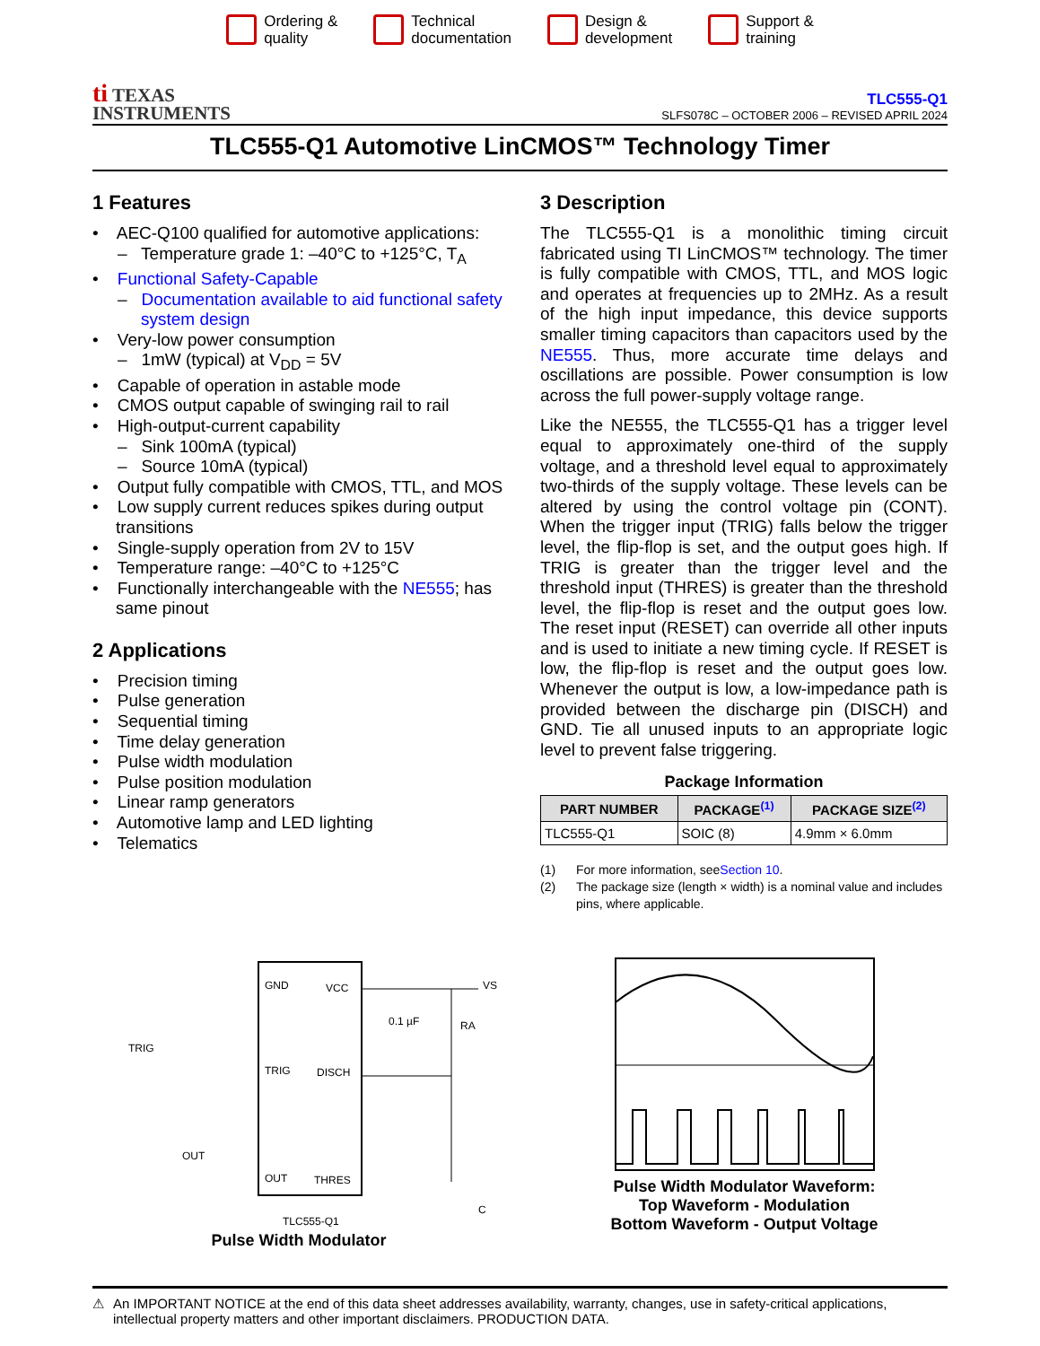Ordering &
quality
Technical
documentation
Design &
development
Support &
training
ti TEXAS
INSTRUMENTS
TLC555-Q1
SLFS078C – OCTOBER 2006 – REVISED APRIL 2024
TLC555-Q1 Automotive LinCMOS™ Technology Timer
1 Features
• AEC-Q100 qualified for automotive applications:
– Temperature grade 1: –40°C to +125°C, T<sub>A</sub>
• Functional Safety-Capable
– Documentation available to aid functional safety system design
• Very-low power consumption
– 1mW (typical) at V<sub>DD</sub> = 5V
• Capable of operation in astable mode
• CMOS output capable of swinging rail to rail
• High-output-current capability
– Sink 100mA (typical)
– Source 10mA (typical)
• Output fully compatible with CMOS, TTL, and MOS
• Low supply current reduces spikes during output transitions
• Single-supply operation from 2V to 15V
• Temperature range: –40°C to +125°C
• Functionally interchangeable with the NE555; has same pinout
2 Applications
• Precision timing
• Pulse generation
• Sequential timing
• Time delay generation
• Pulse width modulation
• Pulse position modulation
• Linear ramp generators
• Automotive lamp and LED lighting
• Telematics
3 Description
The TLC555-Q1 is a monolithic timing circuit fabricated using TI LinCMOS™ technology. The timer is fully compatible with CMOS, TTL, and MOS logic and operates at frequencies up to 2MHz. As a result of the high input impedance, this device supports smaller timing capacitors than capacitors used by the NE555. Thus, more accurate time delays and oscillations are possible. Power consumption is low across the full power-supply voltage range.
Like the NE555, the TLC555-Q1 has a trigger level equal to approximately one-third of the supply voltage, and a threshold level equal to approximately two-thirds of the supply voltage. These levels can be altered by using the control voltage pin (CONT). When the trigger input (TRIG) falls below the trigger level, the flip-flop is set, and the output goes high. If TRIG is greater than the trigger level and the threshold input (THRES) is greater than the threshold level, the flip-flop is reset and the output goes low. The reset input (RESET) can override all other inputs and is used to initiate a new timing cycle. If RESET is low, the flip-flop is reset and the output goes low. Whenever the output is low, a low-impedance path is provided between the discharge pin (DISCH) and GND. Tie all unused inputs to an appropriate logic level to prevent false triggering.
Package Information
| PART NUMBER | PACKAGE<sup>(1)</sup> | PACKAGE SIZE<sup>(2)</sup> |
| --- | --- | --- |
| TLC555-Q1 | SOIC (8) | 4.9mm × 6.0mm |
(1) For more information, see Section 10.
(2) The package size (length × width) is a nominal value and includes pins, where applicable.
GND
VCC
TRIG
DISCH
OUT
THRES
TLC555-Q1
VS
0.1 µF
RA
TRIG
OUT
C
Pulse Width Modulator
Pulse Width Modulator Waveform:
Top Waveform - Modulation
Bottom Waveform - Output Voltage
⚠ An IMPORTANT NOTICE at the end of this data sheet addresses availability, warranty, changes, use in safety-critical applications, intellectual property matters and other important disclaimers. PRODUCTION DATA.